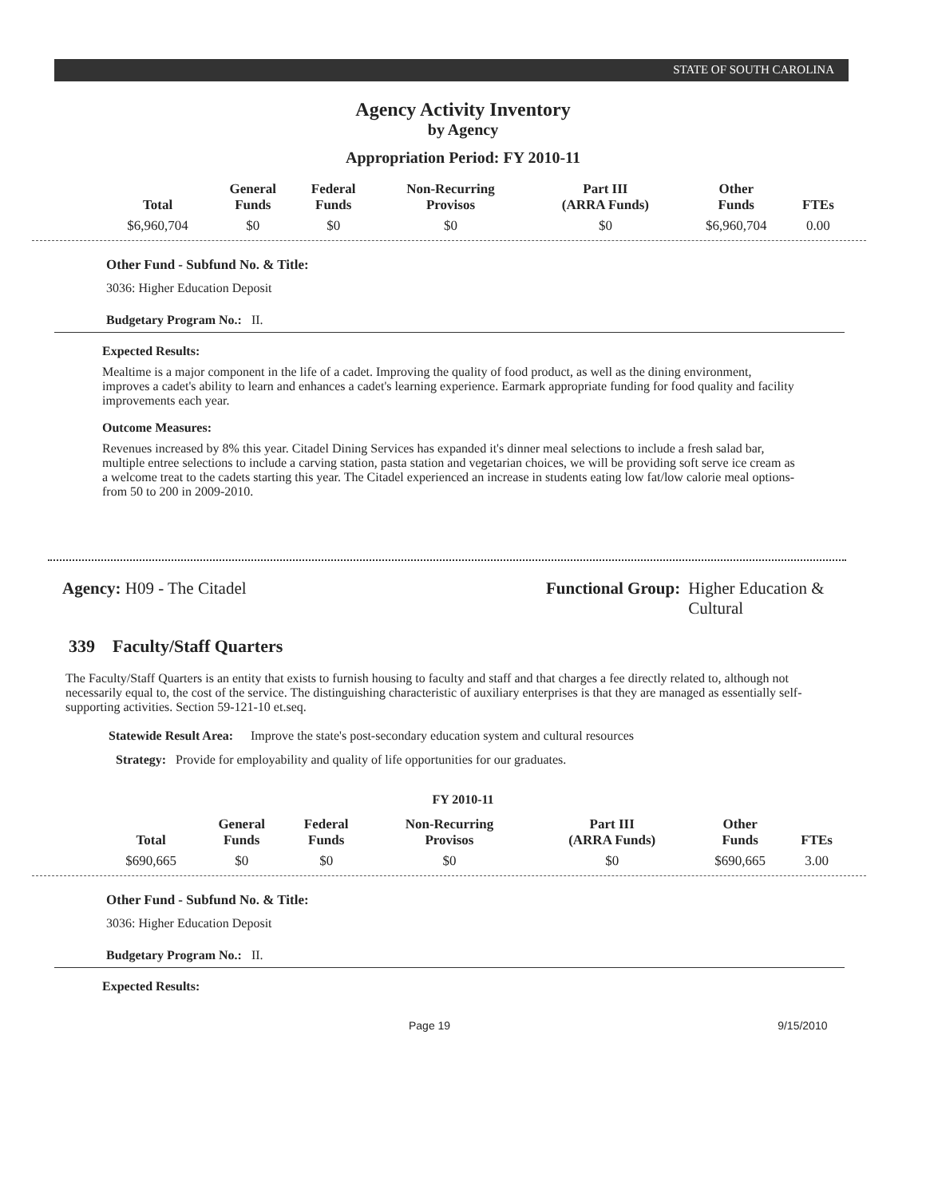STATE OF SOUTH CAROLINA
Agency Activity Inventory
by Agency
Appropriation Period: FY 2010-11
| Total | General Funds | Federal Funds | Non-Recurring Provisos | Part III (ARRA Funds) | Other Funds | FTEs |
| --- | --- | --- | --- | --- | --- | --- |
| $6,960,704 | $0 | $0 | $0 | $0 | $6,960,704 | 0.00 |
Other Fund - Subfund No. & Title:
3036: Higher Education Deposit
Budgetary Program No.: II.
Expected Results:
Mealtime is a major component in the life of a cadet. Improving the quality of food product, as well as the dining environment, improves a cadet's ability to learn and enhances a cadet's learning experience. Earmark appropriate funding for food quality and facility improvements each year.
Outcome Measures:
Revenues increased by 8% this year. Citadel Dining Services has expanded it's dinner meal selections to include a fresh salad bar, multiple entree selections to include a carving station, pasta station and vegetarian choices, we will be providing soft serve ice cream as a welcome treat to the cadets starting this year. The Citadel experienced an increase in students eating low fat/low calorie meal options- from 50 to 200 in 2009-2010.
Agency: H09 - The Citadel Functional Group: Higher Education &
Cultural
339 Faculty/Staff Quarters
The Faculty/Staff Quarters is an entity that exists to furnish housing to faculty and staff and that charges a fee directly related to, although not necessarily equal to, the cost of the service. The distinguishing characteristic of auxiliary enterprises is that they are managed as essentially self-supporting activities. Section 59-121-10 et.seq.
Statewide Result Area:
Improve the state's post-secondary education system and cultural resources
Strategy: Provide for employability and quality of life opportunities for our graduates.
FY 2010-11
| Total | General Funds | Federal Funds | Non-Recurring Provisos | Part III (ARRA Funds) | Other Funds | FTEs |
| --- | --- | --- | --- | --- | --- | --- |
| $690,665 | $0 | $0 | $0 | $0 | $690,665 | 3.00 |
Other Fund - Subfund No. & Title:
3036: Higher Education Deposit
Budgetary Program No.: II.
Expected Results:
Page 19 9/15/2010